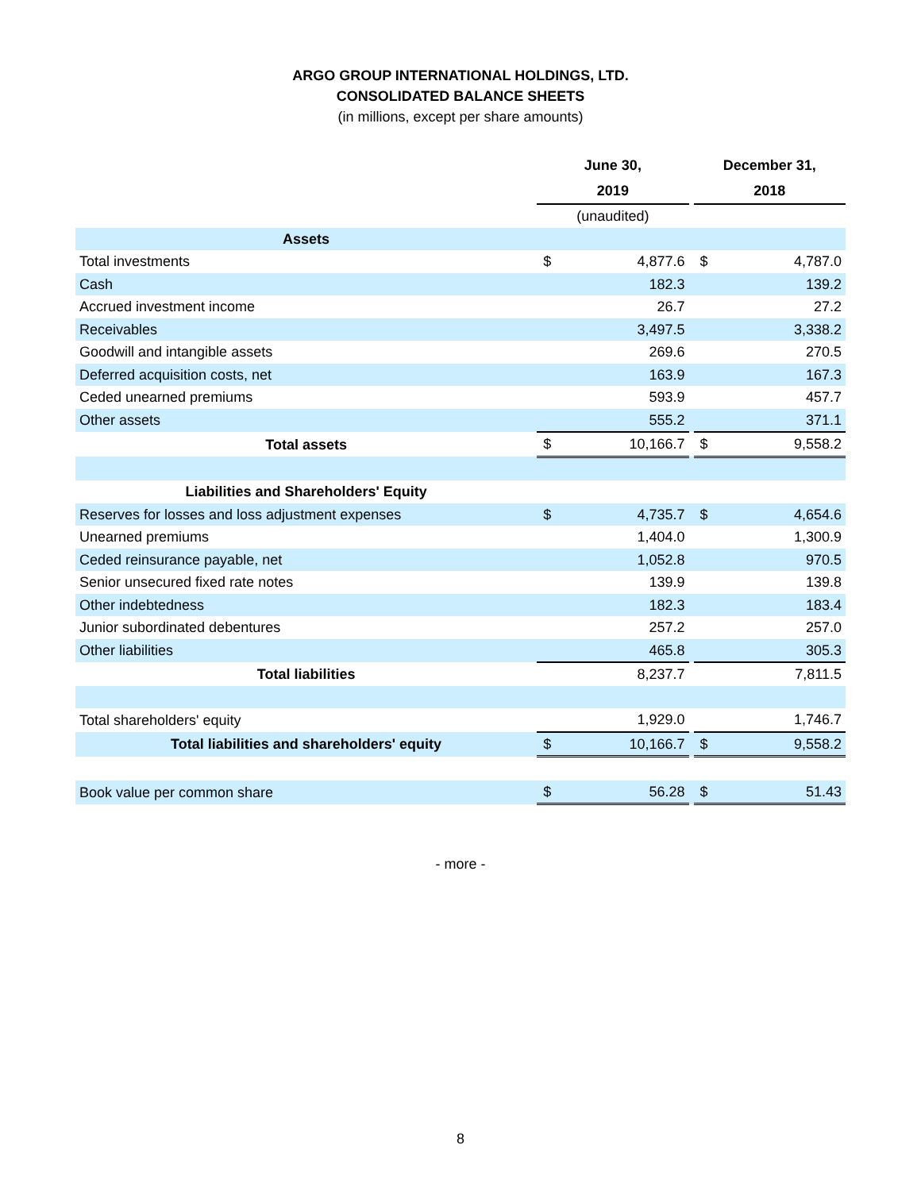ARGO GROUP INTERNATIONAL HOLDINGS, LTD.
CONSOLIDATED BALANCE SHEETS
(in millions, except per share amounts)
| | June 30, 2019 | | | December 31, 2018 | |
| --- | --- | --- | --- | --- | --- |
| | (unaudited) | | | | |
| Assets | | | | | |
| Total investments | $ | 4,877.6 | | $ | 4,787.0 |
| Cash | | 182.3 | | | 139.2 |
| Accrued investment income | | 26.7 | | | 27.2 |
| Receivables | | 3,497.5 | | | 3,338.2 |
| Goodwill and intangible assets | | 269.6 | | | 270.5 |
| Deferred acquisition costs, net | | 163.9 | | | 167.3 |
| Ceded unearned premiums | | 593.9 | | | 457.7 |
| Other assets | | 555.2 | | | 371.1 |
| Total assets | $ | 10,166.7 | | $ | 9,558.2 |
| Liabilities and Shareholders' Equity | | | | | |
| Reserves for losses and loss adjustment expenses | $ | 4,735.7 | | $ | 4,654.6 |
| Unearned premiums | | 1,404.0 | | | 1,300.9 |
| Ceded reinsurance payable, net | | 1,052.8 | | | 970.5 |
| Senior unsecured fixed rate notes | | 139.9 | | | 139.8 |
| Other indebtedness | | 182.3 | | | 183.4 |
| Junior subordinated debentures | | 257.2 | | | 257.0 |
| Other liabilities | | 465.8 | | | 305.3 |
| Total liabilities | | 8,237.7 | | | 7,811.5 |
| Total shareholders' equity | | 1,929.0 | | | 1,746.7 |
| Total liabilities and shareholders' equity | $ | 10,166.7 | | $ | 9,558.2 |
| Book value per common share | $ | 56.28 | | $ | 51.43 |
- more -
8